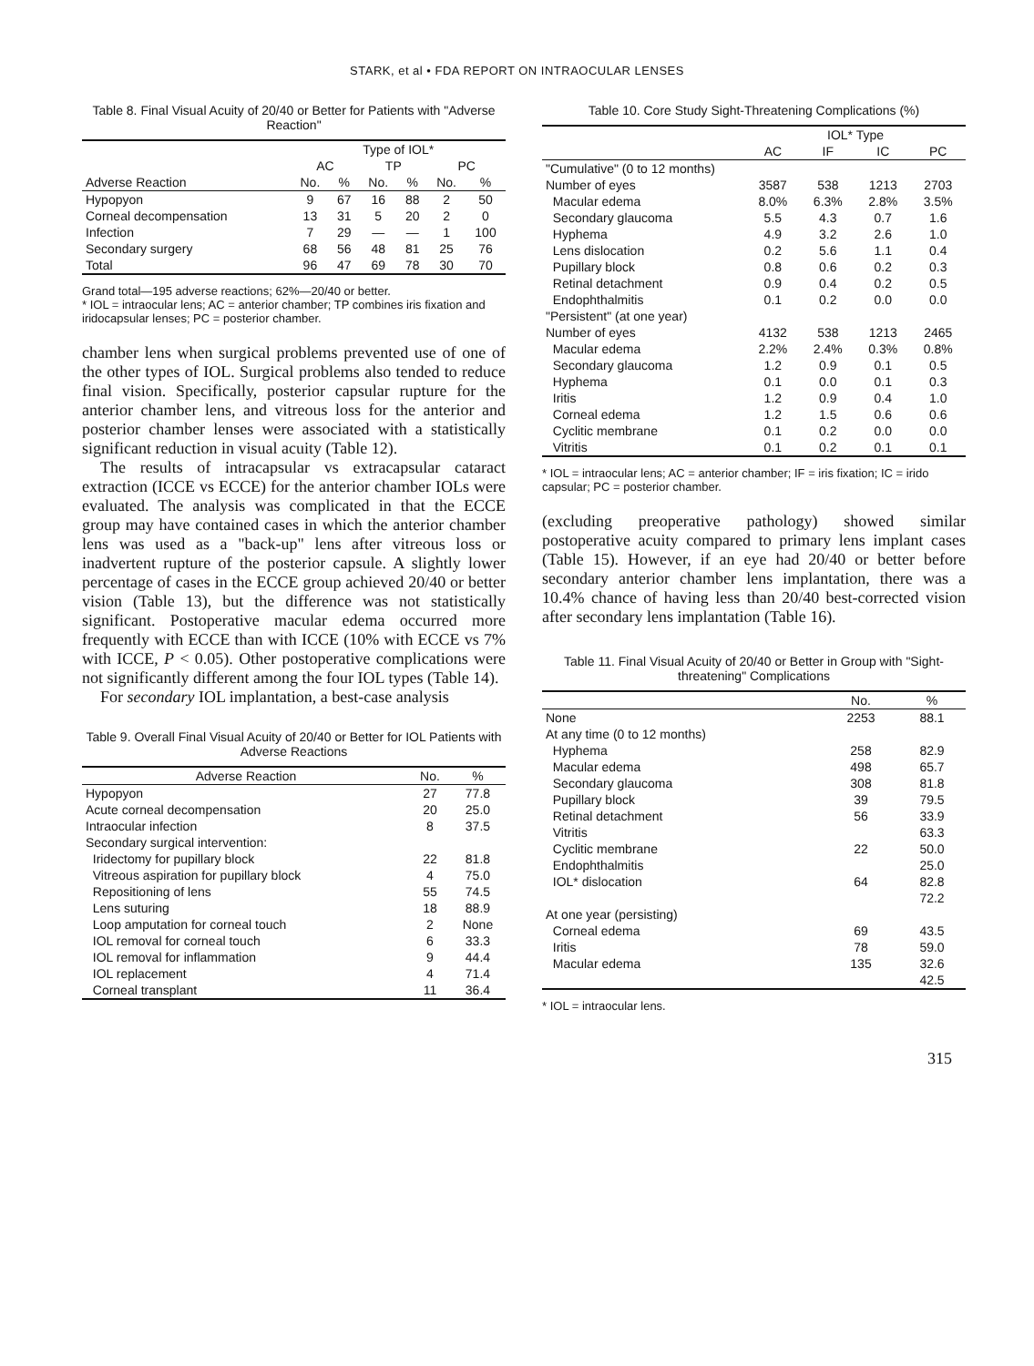STARK, et al • FDA REPORT ON INTRAOCULAR LENSES
Table 8. Final Visual Acuity of 20/40 or Better for Patients with "Adverse Reaction"
| | Type of IOL* | | | | | |
| --- | --- | --- | --- | --- | --- | --- |
| | AC | | TP | | PC | |
| Adverse Reaction | No. | % | No. | % | No. | % |
| Hypopyon | 9 | 67 | 16 | 88 | 2 | 50 |
| Corneal decompensation | 13 | 31 | 5 | 20 | 2 | 0 |
| Infection | 7 | 29 | — | — | 1 | 100 |
| Secondary surgery | 68 | 56 | 48 | 81 | 25 | 76 |
| Total | 96 | 47 | 69 | 78 | 30 | 70 |
Grand total—195 adverse reactions; 62%—20/40 or better.
* IOL = intraocular lens; AC = anterior chamber; TP combines iris fixation and iridocapsular lenses; PC = posterior chamber.
chamber lens when surgical problems prevented use of one of the other types of IOL. Surgical problems also tended to reduce final vision. Specifically, posterior capsular rupture for the anterior chamber lens, and vitreous loss for the anterior and posterior chamber lenses were associated with a statistically significant reduction in visual acuity (Table 12).
The results of intracapsular vs extracapsular cataract extraction (ICCE vs ECCE) for the anterior chamber IOLs were evaluated. The analysis was complicated in that the ECCE group may have contained cases in which the anterior chamber lens was used as a "back-up" lens after vitreous loss or inadvertent rupture of the posterior capsule. A slightly lower percentage of cases in the ECCE group achieved 20/40 or better vision (Table 13), but the difference was not statistically significant. Postoperative macular edema occurred more frequently with ECCE than with ICCE (10% with ECCE vs 7% with ICCE, P < 0.05). Other postoperative complications were not significantly different among the four IOL types (Table 14).
For secondary IOL implantation, a best-case analysis
Table 9. Overall Final Visual Acuity of 20/40 or Better for IOL Patients with Adverse Reactions
| Adverse Reaction | No. | % |
| --- | --- | --- |
| Hypopyon | 27 | 77.8 |
| Acute corneal decompensation | 20 | 25.0 |
| Intraocular infection | 8 | 37.5 |
| Secondary surgical intervention: | | |
| Iridectomy for pupillary block | 22 | 81.8 |
| Vitreous aspiration for pupillary block | 4 | 75.0 |
| Repositioning of lens | 55 | 74.5 |
| Lens suturing | 18 | 88.9 |
| Loop amputation for corneal touch | 2 | None |
| IOL removal for corneal touch | 6 | 33.3 |
| IOL removal for inflammation | 9 | 44.4 |
| IOL replacement | 4 | 71.4 |
| Corneal transplant | 11 | 36.4 |
Table 10. Core Study Sight-Threatening Complications (%)
| | IOL* Type | | | |
| --- | --- | --- | --- | --- |
| | AC | IF | IC | PC |
| "Cumulative" (0 to 12 months) | | | | |
| Number of eyes | 3587 | 538 | 1213 | 2703 |
| Macular edema | 8.0% | 6.3% | 2.8% | 3.5% |
| Secondary glaucoma | 5.5 | 4.3 | 0.7 | 1.6 |
| Hyphema | 4.9 | 3.2 | 2.6 | 1.0 |
| Lens dislocation | 0.2 | 5.6 | 1.1 | 0.4 |
| Pupillary block | 0.8 | 0.6 | 0.2 | 0.3 |
| Retinal detachment | 0.9 | 0.4 | 0.2 | 0.5 |
| Endophthalmitis | 0.1 | 0.2 | 0.0 | 0.0 |
| "Persistent" (at one year) | | | | |
| Number of eyes | 4132 | 538 | 1213 | 2465 |
| Macular edema | 2.2% | 2.4% | 0.3% | 0.8% |
| Secondary glaucoma | 1.2 | 0.9 | 0.1 | 0.5 |
| Hyphema | 0.1 | 0.0 | 0.1 | 0.3 |
| Iritis | 1.2 | 0.9 | 0.4 | 1.0 |
| Corneal edema | 1.2 | 1.5 | 0.6 | 0.6 |
| Cyclitic membrane | 0.1 | 0.2 | 0.0 | 0.0 |
| Vitritis | 0.1 | 0.2 | 0.1 | 0.1 |
* IOL = intraocular lens; AC = anterior chamber; IF = iris fixation; IC = irido capsular; PC = posterior chamber.
(excluding preoperative pathology) showed similar postoperative acuity compared to primary lens implant cases (Table 15). However, if an eye had 20/40 or better before secondary anterior chamber lens implantation, there was a 10.4% chance of having less than 20/40 best-corrected vision after secondary lens implantation (Table 16).
Table 11. Final Visual Acuity of 20/40 or Better in Group with "Sight-threatening" Complications
| | No. | % |
| --- | --- | --- |
| None | 2253 | 88.1 |
| At any time (0 to 12 months) | | |
| Hyphema | 258 | 82.9 |
| Macular edema | 498 | 65.7 |
| Secondary glaucoma | 308 | 81.8 |
| Pupillary block | 39 | 79.5 |
| Retinal detachment | 56 | 33.9 |
| Vitritis | | 63.3 |
| Cyclitic membrane | 22 | 50.0 |
| Endophthalmitis | | 25.0 |
| IOL* dislocation | 64 | 82.8 |
| | | 72.2 |
| At one year (persisting) | | |
| Corneal edema | 69 | 43.5 |
| Iritis | 78 | 59.0 |
| Macular edema | 135 | 32.6 |
| | | 42.5 |
* IOL = intraocular lens.
315